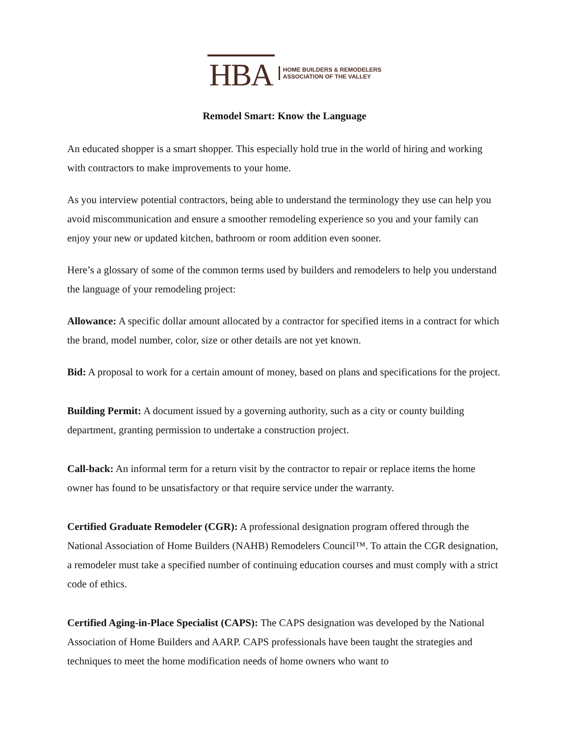HBA
HOME BUILDERS & REMODELERS
ASSOCIATION OF THE VALLEY
Remodel Smart: Know the Language
An educated shopper is a smart shopper. This especially hold true in the world of hiring and working with contractors to make improvements to your home.
As you interview potential contractors, being able to understand the terminology they use can help you avoid miscommunication and ensure a smoother remodeling experience so you and your family can enjoy your new or updated kitchen, bathroom or room addition even sooner.
Here’s a glossary of some of the common terms used by builders and remodelers to help you understand the language of your remodeling project:
Allowance: A specific dollar amount allocated by a contractor for specified items in a contract for which the brand, model number, color, size or other details are not yet known.
Bid: A proposal to work for a certain amount of money, based on plans and specifications for the project.
Building Permit: A document issued by a governing authority, such as a city or county building department, granting permission to undertake a construction project.
Call-back: An informal term for a return visit by the contractor to repair or replace items the home owner has found to be unsatisfactory or that require service under the warranty.
Certified Graduate Remodeler (CGR): A professional designation program offered through the National Association of Home Builders (NAHB) Remodelers Council™. To attain the CGR designation, a remodeler must take a specified number of continuing education courses and must comply with a strict code of ethics.
Certified Aging-in-Place Specialist (CAPS): The CAPS designation was developed by the National Association of Home Builders and AARP. CAPS professionals have been taught the strategies and techniques to meet the home modification needs of home owners who want to